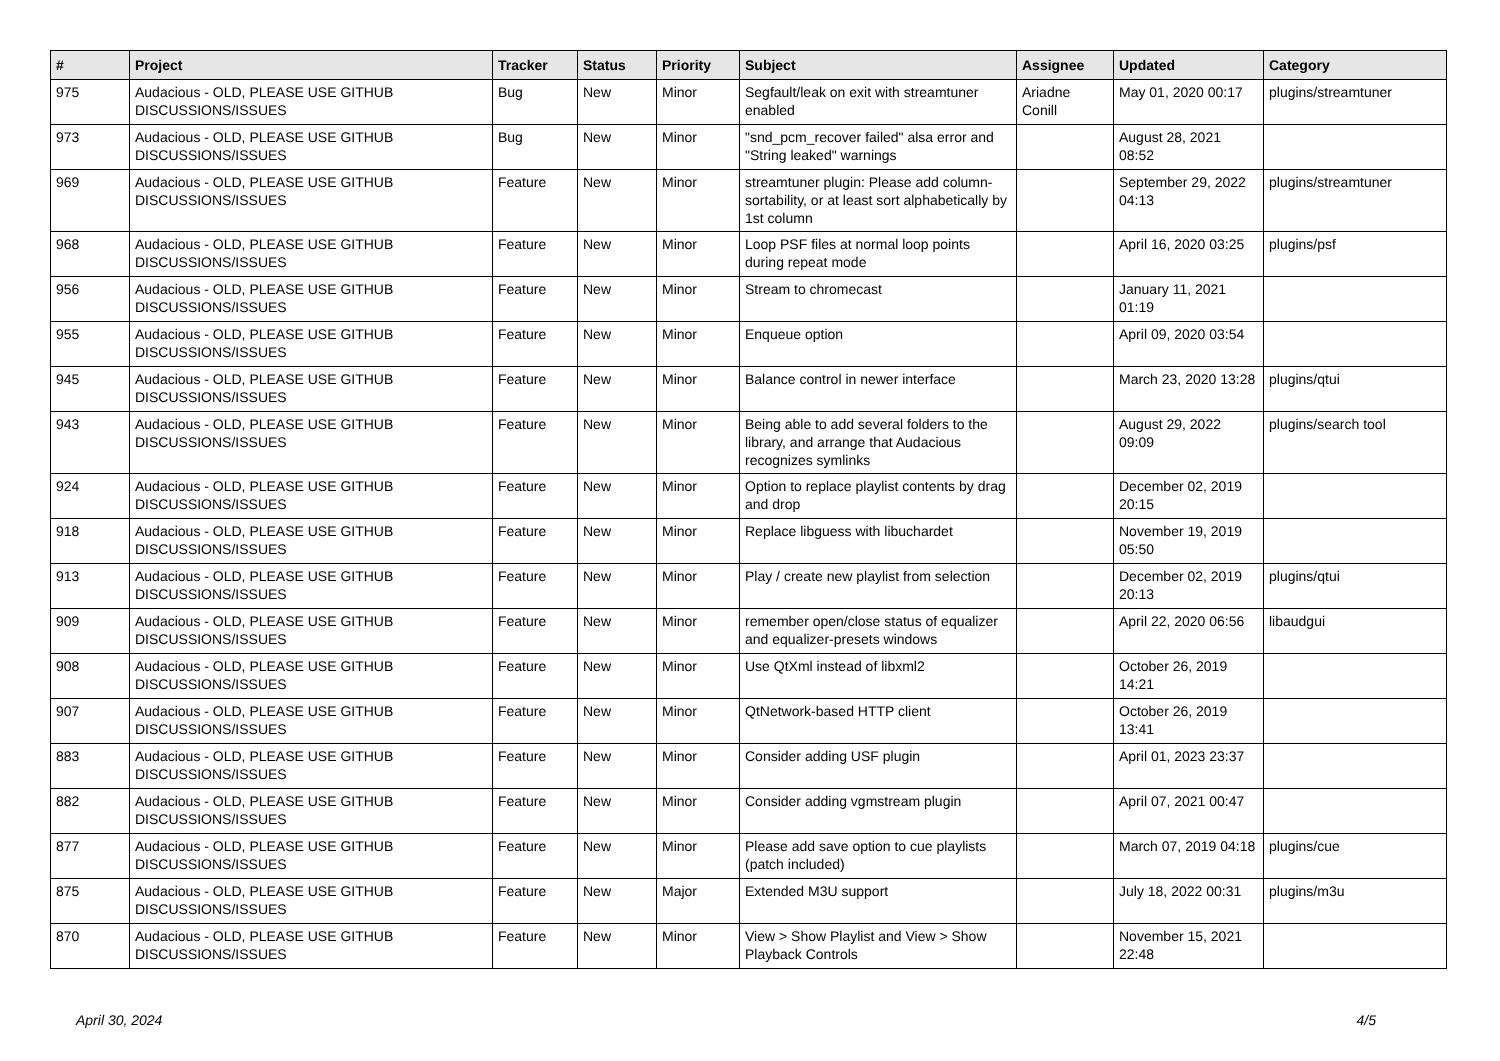| # | Project | Tracker | Status | Priority | Subject | Assignee | Updated | Category |
| --- | --- | --- | --- | --- | --- | --- | --- | --- |
| 975 | Audacious - OLD, PLEASE USE GITHUB DISCUSSIONS/ISSUES | Bug | New | Minor | Segfault/leak on exit with streamtuner enabled | Ariadne Conill | May 01, 2020 00:17 | plugins/streamtuner |
| 973 | Audacious - OLD, PLEASE USE GITHUB DISCUSSIONS/ISSUES | Bug | New | Minor | "snd_pcm_recover failed" alsa error and "String leaked" warnings | | August 28, 2021 08:52 | |
| 969 | Audacious - OLD, PLEASE USE GITHUB DISCUSSIONS/ISSUES | Feature | New | Minor | streamtuner plugin: Please add column-sortability, or at least sort alphabetically by 1st column | | September 29, 2022 04:13 | plugins/streamtuner |
| 968 | Audacious - OLD, PLEASE USE GITHUB DISCUSSIONS/ISSUES | Feature | New | Minor | Loop PSF files at normal loop points during repeat mode | | April 16, 2020 03:25 | plugins/psf |
| 956 | Audacious - OLD, PLEASE USE GITHUB DISCUSSIONS/ISSUES | Feature | New | Minor | Stream to chromecast | | January 11, 2021 01:19 | |
| 955 | Audacious - OLD, PLEASE USE GITHUB DISCUSSIONS/ISSUES | Feature | New | Minor | Enqueue option | | April 09, 2020 03:54 | |
| 945 | Audacious - OLD, PLEASE USE GITHUB DISCUSSIONS/ISSUES | Feature | New | Minor | Balance control in newer interface | | March 23, 2020 13:28 | plugins/qtui |
| 943 | Audacious - OLD, PLEASE USE GITHUB DISCUSSIONS/ISSUES | Feature | New | Minor | Being able to add several folders to the library, and arrange that Audacious recognizes symlinks | | August 29, 2022 09:09 | plugins/search tool |
| 924 | Audacious - OLD, PLEASE USE GITHUB DISCUSSIONS/ISSUES | Feature | New | Minor | Option to replace playlist contents by drag and drop | | December 02, 2019 20:15 | |
| 918 | Audacious - OLD, PLEASE USE GITHUB DISCUSSIONS/ISSUES | Feature | New | Minor | Replace libguess with libuchardet | | November 19, 2019 05:50 | |
| 913 | Audacious - OLD, PLEASE USE GITHUB DISCUSSIONS/ISSUES | Feature | New | Minor | Play / create new playlist from selection | | December 02, 2019 20:13 | plugins/qtui |
| 909 | Audacious - OLD, PLEASE USE GITHUB DISCUSSIONS/ISSUES | Feature | New | Minor | remember open/close status of equalizer and equalizer-presets windows | | April 22, 2020 06:56 | libaudgui |
| 908 | Audacious - OLD, PLEASE USE GITHUB DISCUSSIONS/ISSUES | Feature | New | Minor | Use QtXml instead of libxml2 | | October 26, 2019 14:21 | |
| 907 | Audacious - OLD, PLEASE USE GITHUB DISCUSSIONS/ISSUES | Feature | New | Minor | QtNetwork-based HTTP client | | October 26, 2019 13:41 | |
| 883 | Audacious - OLD, PLEASE USE GITHUB DISCUSSIONS/ISSUES | Feature | New | Minor | Consider adding USF plugin | | April 01, 2023 23:37 | |
| 882 | Audacious - OLD, PLEASE USE GITHUB DISCUSSIONS/ISSUES | Feature | New | Minor | Consider adding vgmstream plugin | | April 07, 2021 00:47 | |
| 877 | Audacious - OLD, PLEASE USE GITHUB DISCUSSIONS/ISSUES | Feature | New | Minor | Please add save option to cue playlists (patch included) | | March 07, 2019 04:18 | plugins/cue |
| 875 | Audacious - OLD, PLEASE USE GITHUB DISCUSSIONS/ISSUES | Feature | New | Major | Extended M3U support | | July 18, 2022 00:31 | plugins/m3u |
| 870 | Audacious - OLD, PLEASE USE GITHUB DISCUSSIONS/ISSUES | Feature | New | Minor | View > Show Playlist and View > Show Playback Controls | | November 15, 2021 22:48 | |
April 30, 2024 4/5